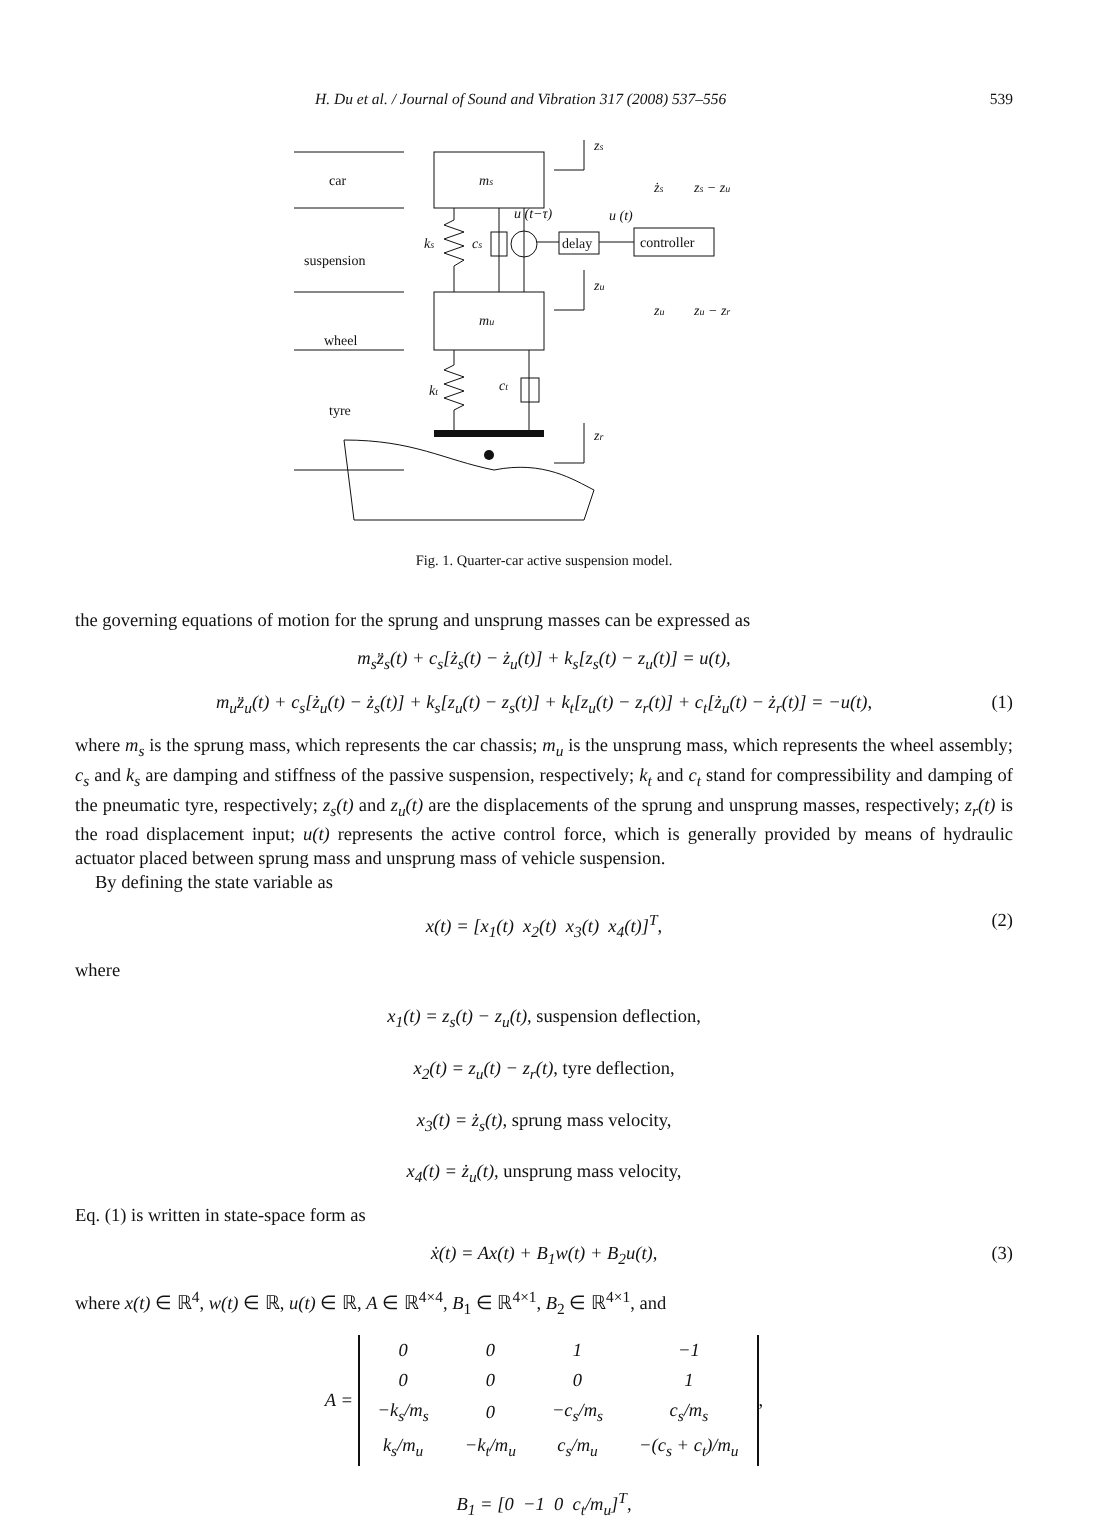H. Du et al. / Journal of Sound and Vibration 317 (2008) 537–556 539
car
suspension
wheel
tyre
ms
mu
ks
cs
kt
ct
u (t−τ)
u (t)
delay
controller
zs
zu
zr
żs
zs − zu
zu
zu − zr
Fig. 1. Quarter-car active suspension model.
the governing equations of motion for the sprung and unsprung masses can be expressed as
m<sub>s</sub>z̈<sub>s</sub>(t) + c<sub>s</sub>[ż<sub>s</sub>(t) − ż<sub>u</sub>(t)] + k<sub>s</sub>[z<sub>s</sub>(t) − z<sub>u</sub>(t)] = u(t),
m<sub>u</sub>z̈<sub>u</sub>(t) + c<sub>s</sub>[ż<sub>u</sub>(t) − ż<sub>s</sub>(t)] + k<sub>s</sub>[z<sub>u</sub>(t) − z<sub>s</sub>(t)] + k<sub>t</sub>[z<sub>u</sub>(t) − z<sub>r</sub>(t)] + c<sub>t</sub>[ż<sub>u</sub>(t) − ż<sub>r</sub>(t)] = −u(t), (1)
where m<sub>s</sub> is the sprung mass, which represents the car chassis; m<sub>u</sub> is the unsprung mass, which represents the wheel assembly; c<sub>s</sub> and k<sub>s</sub> are damping and stiffness of the passive suspension, respectively; k<sub>t</sub> and c<sub>t</sub> stand for compressibility and damping of the pneumatic tyre, respectively; z<sub>s</sub>(t) and z<sub>u</sub>(t) are the displacements of the sprung and unsprung masses, respectively; z<sub>r</sub>(t) is the road displacement input; u(t) represents the active control force, which is generally provided by means of hydraulic actuator placed between sprung mass and unsprung mass of vehicle suspension.
By defining the state variable as
x(t) = [x<sub>1</sub>(t) x<sub>2</sub>(t) x<sub>3</sub>(t) x<sub>4</sub>(t)]<sup>T</sup>, (2)
where
x<sub>1</sub>(t) = z<sub>s</sub>(t) − z<sub>u</sub>(t), suspension deflection,
x<sub>2</sub>(t) = z<sub>u</sub>(t) − z<sub>r</sub>(t), tyre deflection,
x<sub>3</sub>(t) = ż<sub>s</sub>(t), sprung mass velocity,
x<sub>4</sub>(t) = ż<sub>u</sub>(t), unsprung mass velocity,
Eq. (1) is written in state-space form as
ẋ(t) = Ax(t) + B<sub>1</sub>w(t) + B<sub>2</sub>u(t), (3)
where x(t) ∈ ℝ<sup>4</sup>, w(t) ∈ ℝ, u(t) ∈ ℝ, A ∈ ℝ<sup>4×4</sup>, B<sub>1</sub> ∈ ℝ<sup>4×1</sup>, B<sub>2</sub> ∈ ℝ<sup>4×1</sup>, and
A =
| 0 | 0 | 1 | −1 |
| 0 | 0 | 0 | 1 |
| −k<sub>s</sub>/m<sub>s</sub> | 0 | −c<sub>s</sub>/m<sub>s</sub> | c<sub>s</sub>/m<sub>s</sub> |
| k<sub>s</sub>/m<sub>u</sub> | −k<sub>t</sub>/m<sub>u</sub> | c<sub>s</sub>/m<sub>u</sub> | −(c<sub>s</sub> + c<sub>t</sub>)/m<sub>u</sub> |
,
B<sub>1</sub> = [0 −1 0 c<sub>t</sub>/m<sub>u</sub>]<sup>T</sup>,